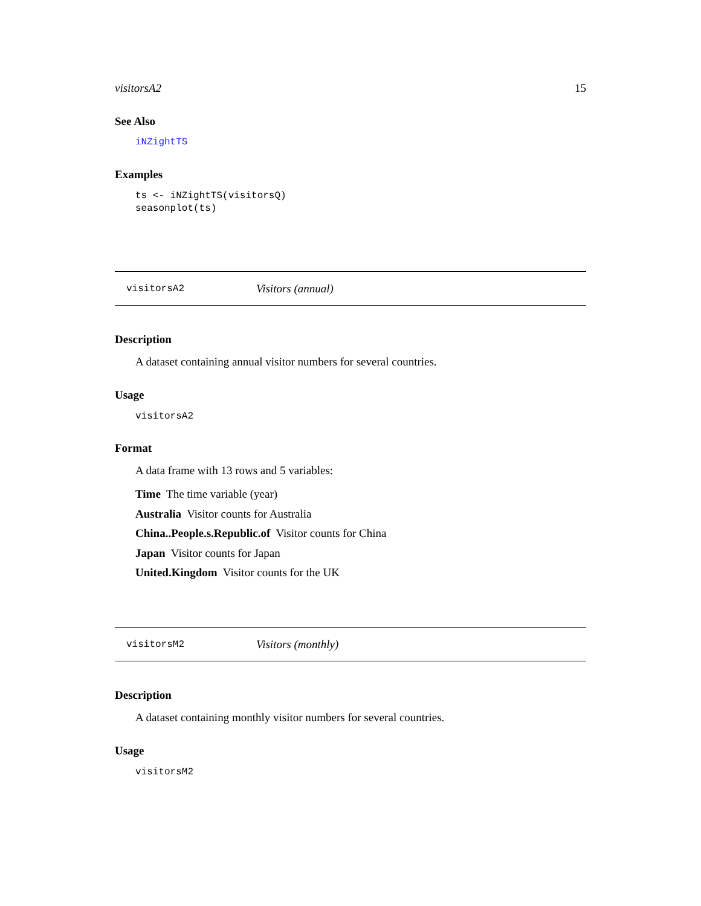visitorsA2 15
See Also
iNZightTS
Examples
ts <- iNZightTS(visitorsQ)
seasonplot(ts)
visitorsA2 Visitors (annual)
Description
A dataset containing annual visitor numbers for several countries.
Usage
visitorsA2
Format
A data frame with 13 rows and 5 variables:
Time The time variable (year)
Australia Visitor counts for Australia
China..People.s.Republic.of Visitor counts for China
Japan Visitor counts for Japan
United.Kingdom Visitor counts for the UK
visitorsM2 Visitors (monthly)
Description
A dataset containing monthly visitor numbers for several countries.
Usage
visitorsM2